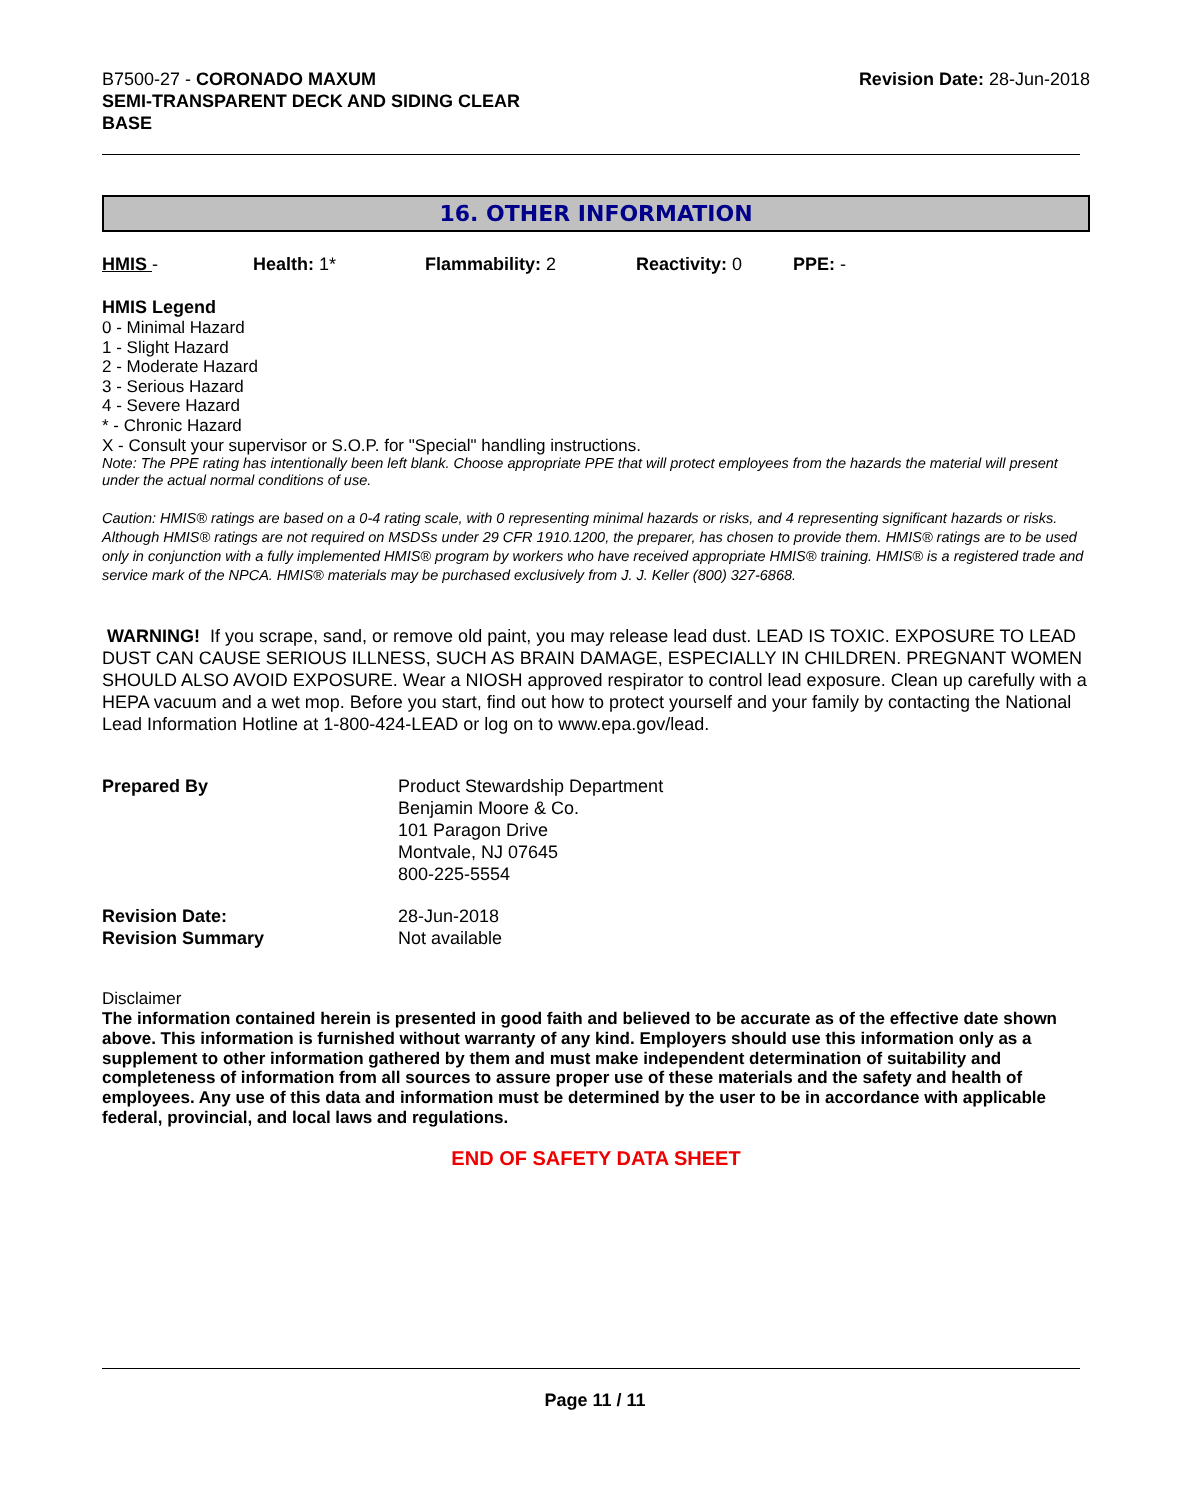B7500-27 - CORONADO MAXUM
SEMI-TRANSPARENT DECK AND SIDING CLEAR
BASE
Revision Date: 28-Jun-2018
16. OTHER INFORMATION
HMIS - Health: 1* Flammability: 2 Reactivity: 0 PPE: -
HMIS Legend
0 - Minimal Hazard
1 - Slight Hazard
2 - Moderate Hazard
3 - Serious Hazard
4 - Severe Hazard
* - Chronic Hazard
X - Consult your supervisor or S.O.P. for "Special" handling instructions.
Note: The PPE rating has intentionally been left blank. Choose appropriate PPE that will protect employees from the hazards the material will present under the actual normal conditions of use.
Caution: HMIS® ratings are based on a 0-4 rating scale, with 0 representing minimal hazards or risks, and 4 representing significant hazards or risks. Although HMIS® ratings are not required on MSDSs under 29 CFR 1910.1200, the preparer, has chosen to provide them. HMIS® ratings are to be used only in conjunction with a fully implemented HMIS® program by workers who have received appropriate HMIS® training. HMIS® is a registered trade and service mark of the NPCA. HMIS® materials may be purchased exclusively from J. J. Keller (800) 327-6868.
WARNING! If you scrape, sand, or remove old paint, you may release lead dust. LEAD IS TOXIC. EXPOSURE TO LEAD DUST CAN CAUSE SERIOUS ILLNESS, SUCH AS BRAIN DAMAGE, ESPECIALLY IN CHILDREN. PREGNANT WOMEN SHOULD ALSO AVOID EXPOSURE. Wear a NIOSH approved respirator to control lead exposure. Clean up carefully with a HEPA vacuum and a wet mop. Before you start, find out how to protect yourself and your family by contacting the National Lead Information Hotline at 1-800-424-LEAD or log on to www.epa.gov/lead.
| Prepared By | Product Stewardship Department Benjamin Moore & Co. 101 Paragon Drive Montvale, NJ 07645 800-225-5554 |
| Revision Date: | 28-Jun-2018 |
| Revision Summary | Not available |
Disclaimer
The information contained herein is presented in good faith and believed to be accurate as of the effective date shown above. This information is furnished without warranty of any kind. Employers should use this information only as a supplement to other information gathered by them and must make independent determination of suitability and completeness of information from all sources to assure proper use of these materials and the safety and health of employees. Any use of this data and information must be determined by the user to be in accordance with applicable federal, provincial, and local laws and regulations.
END OF SAFETY DATA SHEET
Page 11 / 11